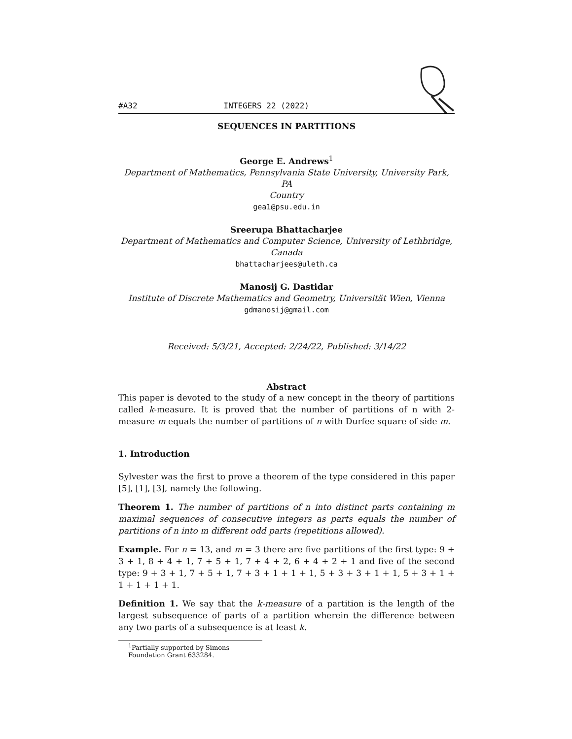#A32 INTEGERS 22 (2022)
SEQUENCES IN PARTITIONS
George E. Andrews<sup>1</sup>
Department of Mathematics, Pennsylvania State University, University Park, PA
Country
gea1@psu.edu.in
Sreerupa Bhattacharjee
Department of Mathematics and Computer Science, University of Lethbridge,
Canada
bhattacharjees@uleth.ca
Manosij G. Dastidar
Institute of Discrete Mathematics and Geometry, Universität Wien, Vienna
gdmanosij@gmail.com
Received: 5/3/21, Accepted: 2/24/22, Published: 3/14/22
Abstract
This paper is devoted to the study of a new concept in the theory of partitions called k-measure. It is proved that the number of partitions of n with 2-measure m equals the number of partitions of n with Durfee square of side m.
1. Introduction
Sylvester was the first to prove a theorem of the type considered in this paper [5], [1], [3], namely the following.
Theorem 1. The number of partitions of n into distinct parts containing m maximal sequences of consecutive integers as parts equals the number of partitions of n into m different odd parts (repetitions allowed).
Example. For n = 13, and m = 3 there are five partitions of the first type: 9 + 3 + 1, 8 + 4 + 1, 7 + 5 + 1, 7 + 4 + 2, 6 + 4 + 2 + 1 and five of the second type: 9 + 3 + 1, 7 + 5 + 1, 7 + 3 + 1 + 1 + 1, 5 + 3 + 3 + 1 + 1, 5 + 3 + 1 + 1 + 1 + 1 + 1.
Definition 1. We say that the k-measure of a partition is the length of the largest subsequence of parts of a partition wherein the difference between any two parts of a subsequence is at least k.
<sup>1</sup> Partially supported by Simons Foundation Grant 633284.